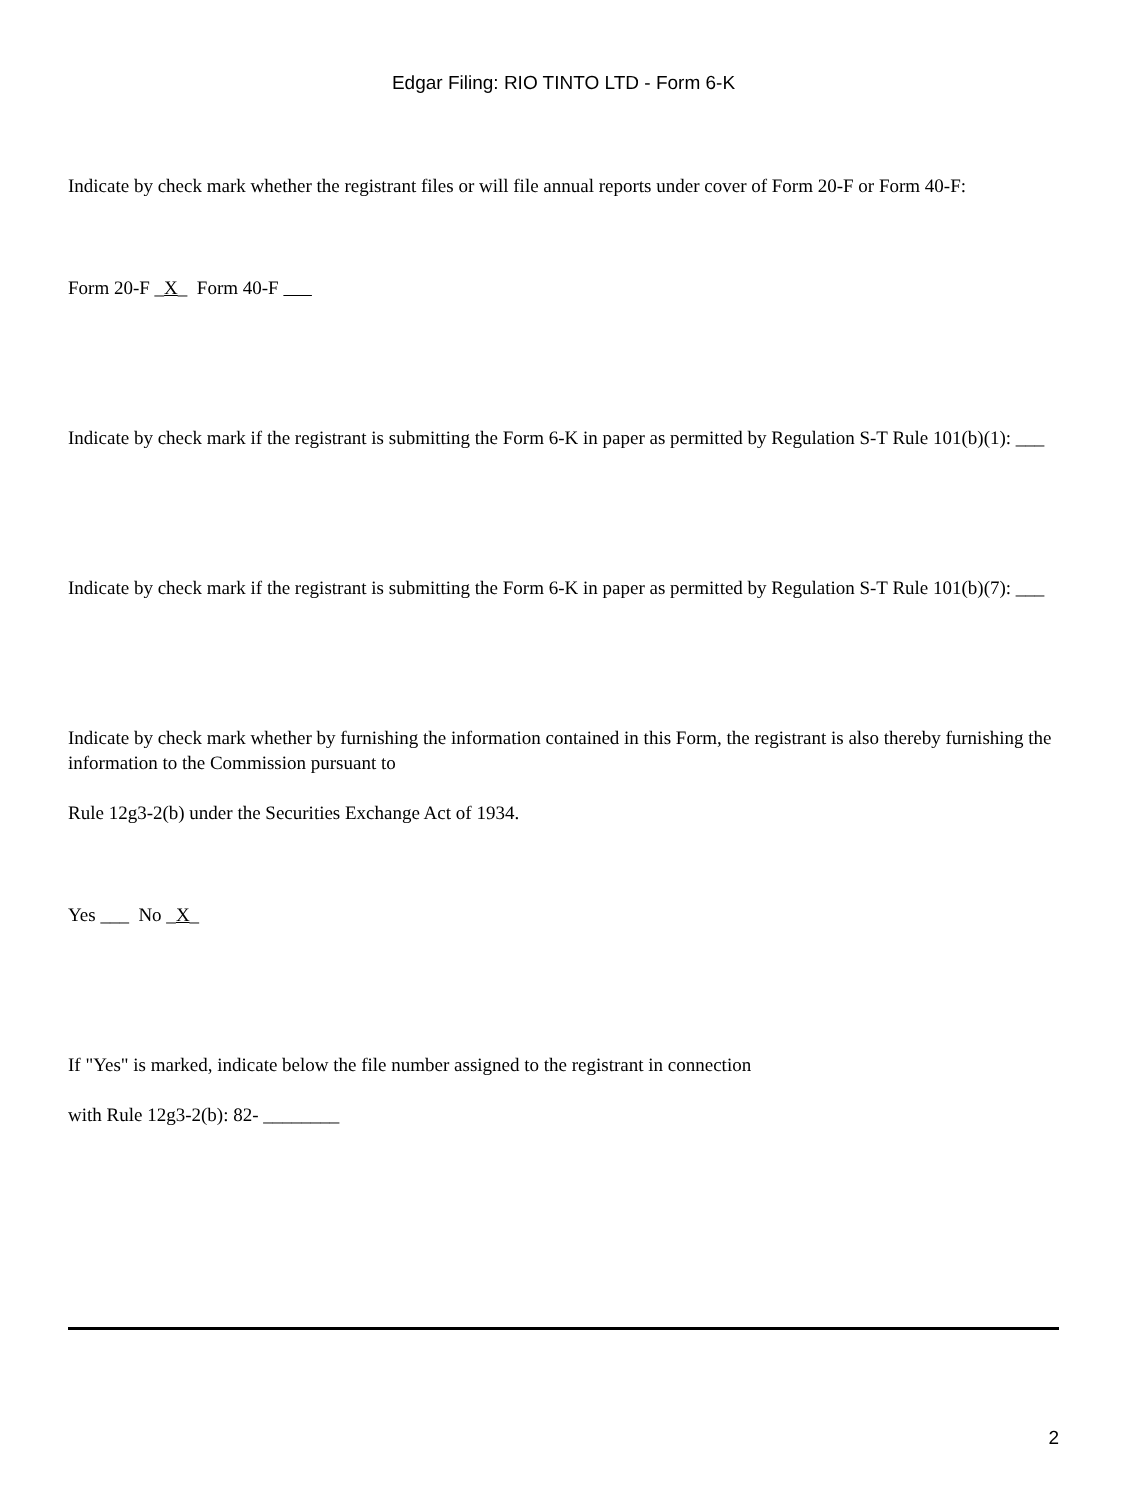Edgar Filing: RIO TINTO LTD - Form 6-K
Indicate by check mark whether the registrant files or will file annual reports under cover of Form 20-F or Form 40-F:
Form 20-F _X_ Form 40-F
Indicate by check mark if the registrant is submitting the Form 6-K in paper as permitted by Regulation S-T Rule 101(b)(1): ___
Indicate by check mark if the registrant is submitting the Form 6-K in paper as permitted by Regulation S-T Rule 101(b)(7): ___
Indicate by check mark whether by furnishing the information contained in this Form, the registrant is also thereby furnishing the information to the Commission pursuant to
Rule 12g3-2(b) under the Securities Exchange Act of 1934.
Yes ___ No _X_
If "Yes" is marked, indicate below the file number assigned to the registrant in connection
with Rule 12g3-2(b): 82- ________
2